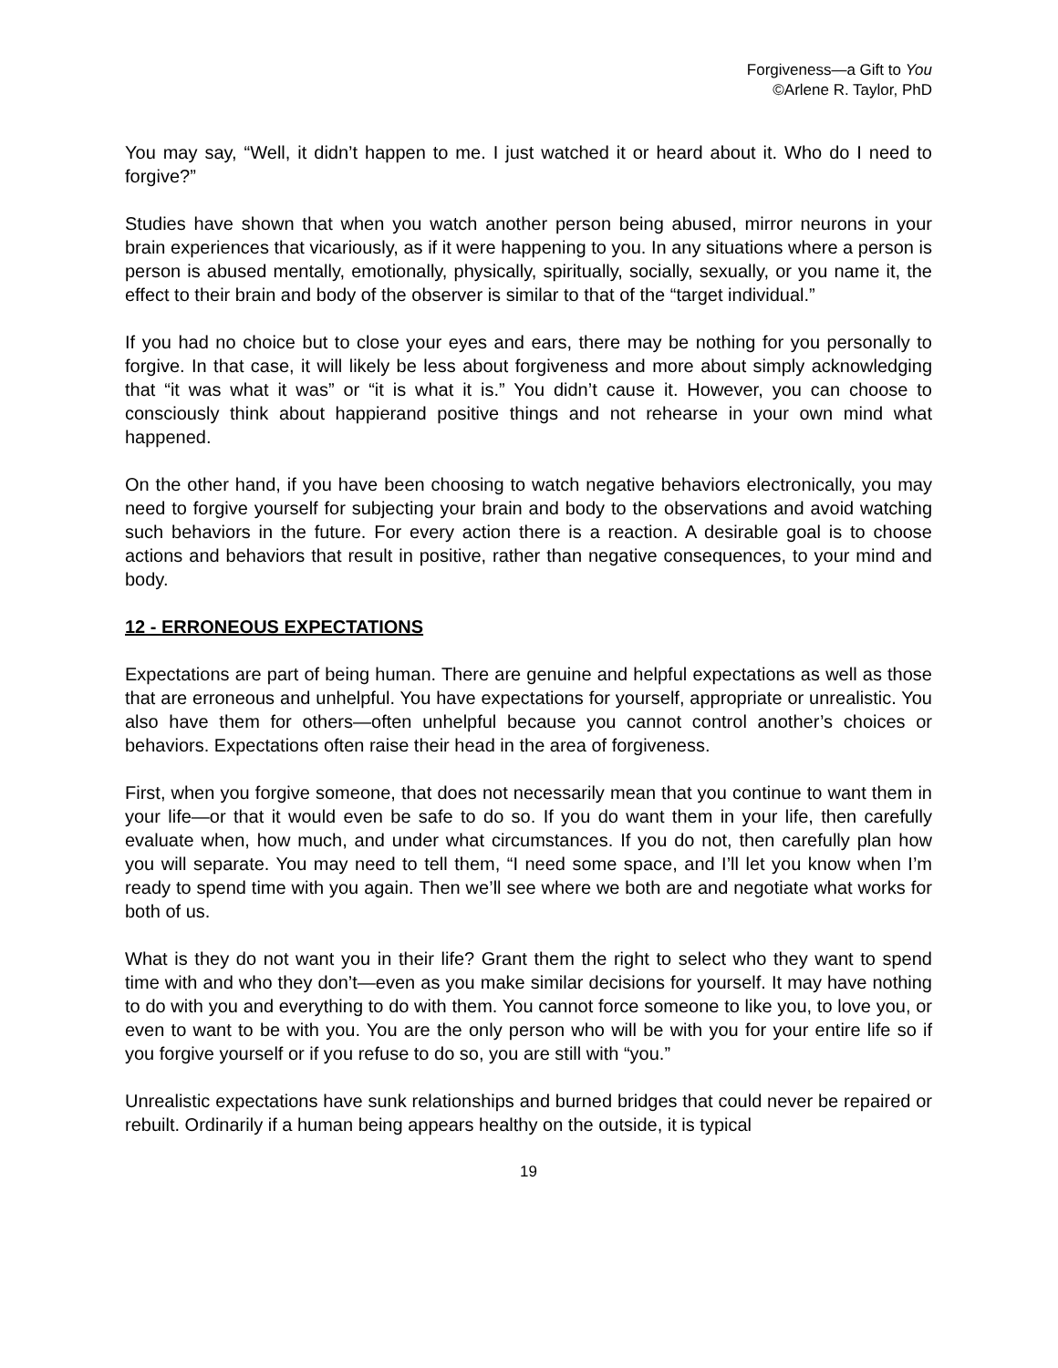Forgiveness—a Gift to You
©Arlene R. Taylor, PhD
You may say, “Well, it didn’t happen to me. I just watched it or heard about it. Who do I need to forgive?”
Studies have shown that when you watch another person being abused, mirror neurons in your brain experiences that vicariously, as if it were happening to you. In any situations where a person is person is abused mentally, emotionally, physically, spiritually, socially, sexually, or you name it, the effect to their brain and body of the observer is similar to that of the “target individual.”
If you had no choice but to close your eyes and ears, there may be nothing for you personally to forgive. In that case, it will likely be less about forgiveness and more about simply acknowledging that “it was what it was” or “it is what it is.” You didn’t cause it. However, you can choose to consciously think about happierand positive things and not rehearse in your own mind what happened.
On the other hand, if you have been choosing to watch negative behaviors electronically, you may need to forgive yourself for subjecting your brain and body to the observations and avoid watching such behaviors in the future. For every action there is a reaction. A desirable goal is to choose actions and behaviors that result in positive, rather than negative consequences, to your mind and body.
12 - ERRONEOUS EXPECTATIONS
Expectations are part of being human. There are genuine and helpful expectations as well as those that are erroneous and unhelpful. You have expectations for yourself, appropriate or unrealistic. You also have them for others—often unhelpful because you cannot control another’s choices or behaviors. Expectations often raise their head in the area of forgiveness.
First, when you forgive someone, that does not necessarily mean that you continue to want them in your life—or that it would even be safe to do so. If you do want them in your life, then carefully evaluate when, how much, and under what circumstances. If you do not, then carefully plan how you will separate. You may need to tell them, “I need some space, and I’ll let you know when I’m ready to spend time with you again. Then we’ll see where we both are and negotiate what works for both of us.
What is they do not want you in their life? Grant them the right to select who they want to spend time with and who they don’t—even as you make similar decisions for yourself. It may have nothing to do with you and everything to do with them. You cannot force someone to like you, to love you, or even to want to be with you. You are the only person who will be with you for your entire life so if you forgive yourself or if you refuse to do so, you are still with “you.”
Unrealistic expectations have sunk relationships and burned bridges that could never be repaired or rebuilt. Ordinarily if a human being appears healthy on the outside, it is typical
19